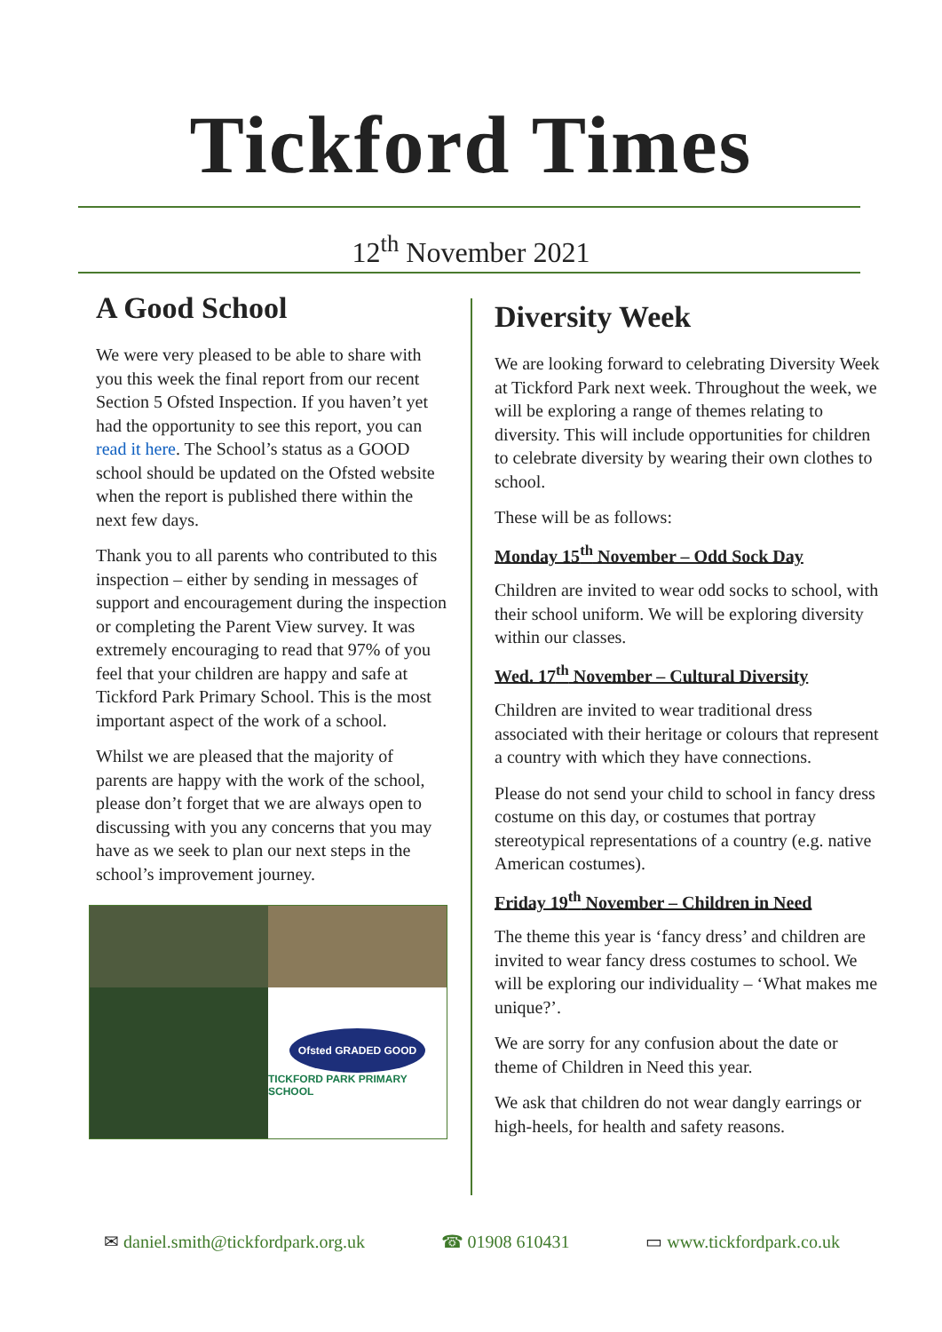Tickford Times
12<sup>th</sup> November 2021
A Good School
We were very pleased to be able to share with you this week the final report from our recent Section 5 Ofsted Inspection. If you haven’t yet had the opportunity to see this report, you can read it here. The School’s status as a GOOD school should be updated on the Ofsted website when the report is published there within the next few days.
Thank you to all parents who contributed to this inspection – either by sending in messages of support and encouragement during the inspection or completing the Parent View survey. It was extremely encouraging to read that 97% of you feel that your children are happy and safe at Tickford Park Primary School. This is the most important aspect of the work of a school.
Whilst we are pleased that the majority of parents are happy with the work of the school, please don’t forget that we are always open to discussing with you any concerns that you may have as we seek to plan our next steps in the school’s improvement journey.
Ofsted GRADED GOOD
TICKFORD PARK PRIMARY SCHOOL
Diversity Week
We are looking forward to celebrating Diversity Week at Tickford Park next week. Throughout the week, we will be exploring a range of themes relating to diversity. This will include opportunities for children to celebrate diversity by wearing their own clothes to school.
These will be as follows:
Monday 15<sup>th</sup> November – Odd Sock Day
Children are invited to wear odd socks to school, with their school uniform. We will be exploring diversity within our classes.
Wed. 17<sup>th</sup> November – Cultural Diversity
Children are invited to wear traditional dress associated with their heritage or colours that represent a country with which they have connections.
Please do not send your child to school in fancy dress costume on this day, or costumes that portray stereotypical representations of a country (e.g. native American costumes).
Friday 19<sup>th</sup> November – Children in Need
The theme this year is ‘fancy dress’ and children are invited to wear fancy dress costumes to school. We will be exploring our individuality – ‘What makes me unique?’.
We are sorry for any confusion about the date or theme of Children in Need this year.
We ask that children do not wear dangly earrings or high-heels, for health and safety reasons.
✉ daniel.smith@tickfordpark.org.uk ☎ 01908 610431 ▭ www.tickfordpark.co.uk